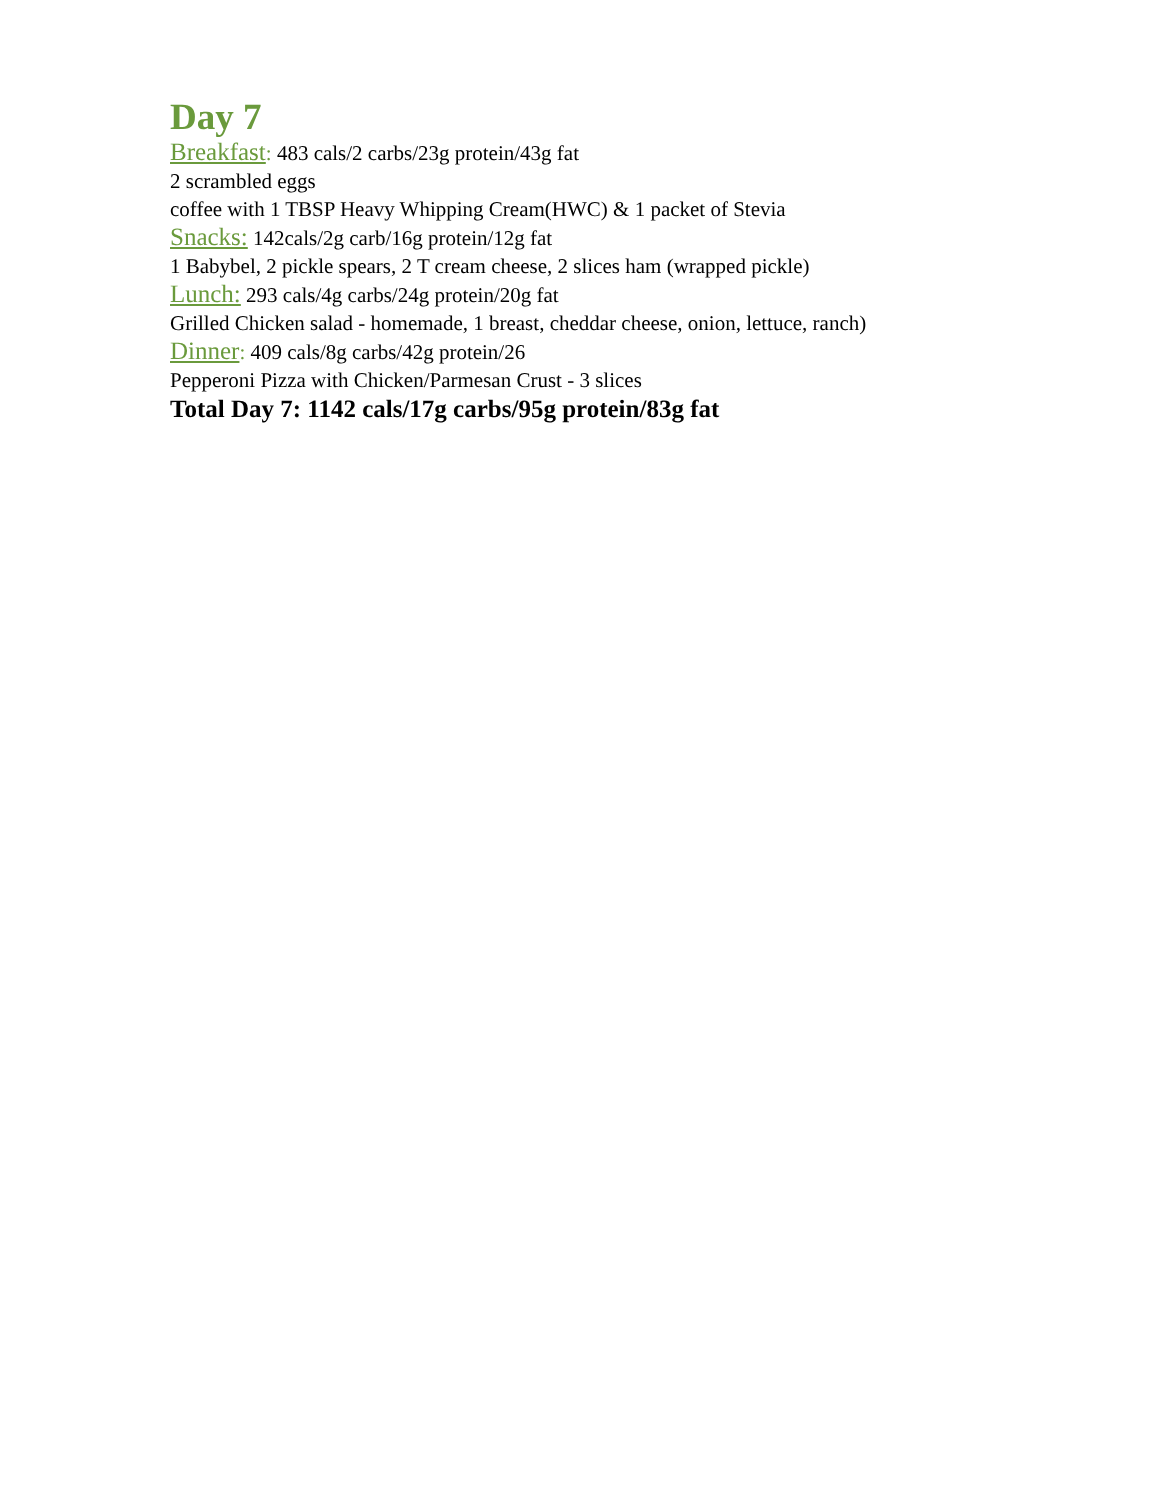Day 7
Breakfast: 483 cals/2 carbs/23g protein/43g fat
2 scrambled eggs
coffee with 1 TBSP Heavy Whipping Cream(HWC) & 1 packet of Stevia
Snacks: 142cals/2g carb/16g protein/12g fat
1 Babybel, 2 pickle spears, 2 T cream cheese, 2 slices ham (wrapped pickle)
Lunch: 293 cals/4g carbs/24g protein/20g fat
Grilled Chicken salad - homemade, 1 breast, cheddar cheese, onion, lettuce, ranch)
Dinner: 409 cals/8g carbs/42g protein/26
Pepperoni Pizza with Chicken/Parmesan Crust - 3 slices
Total Day 7: 1142 cals/17g carbs/95g protein/83g fat